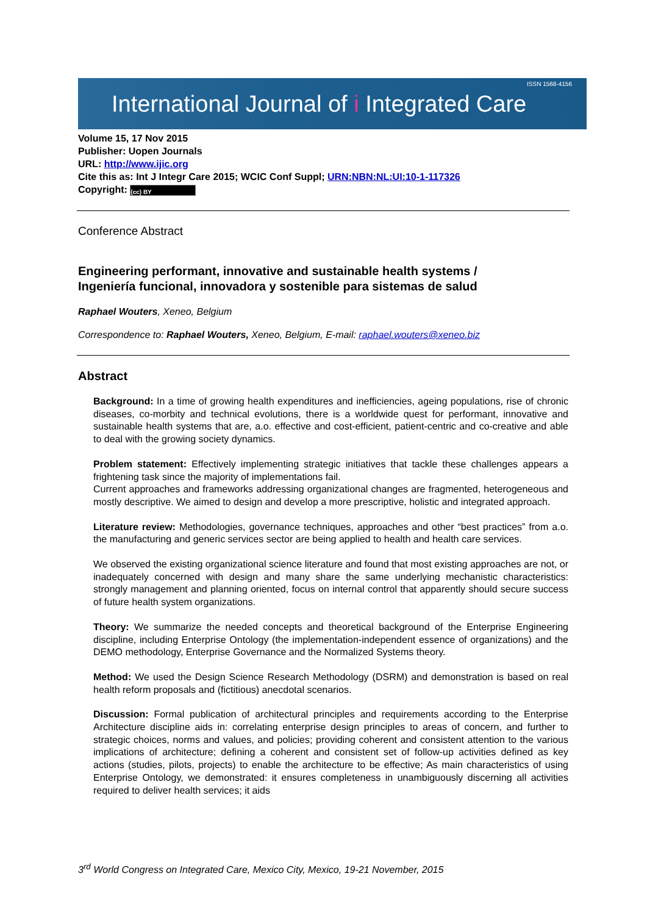International Journal of i Integrated Care ISSN 1568-4156
Volume 15, 17 Nov 2015
Publisher: Uopen Journals
URL: http://www.ijic.org
Cite this as: Int J Integr Care 2015; WCIC Conf Suppl; URN:NBN:NL:UI:10-1-117326
Copyright: (cc) BY
Conference Abstract
Engineering performant, innovative and sustainable health systems /
Ingeniería funcional, innovadora y sostenible para sistemas de salud
Raphael Wouters, Xeneo, Belgium
Correspondence to: Raphael Wouters, Xeneo, Belgium, E-mail: raphael.wouters@xeneo.biz
Abstract
Background: In a time of growing health expenditures and inefficiencies, ageing populations, rise of chronic diseases, co-morbity and technical evolutions, there is a worldwide quest for performant, innovative and sustainable health systems that are, a.o. effective and cost-efficient, patient-centric and co-creative and able to deal with the growing society dynamics.
Problem statement: Effectively implementing strategic initiatives that tackle these challenges appears a frightening task since the majority of implementations fail.
Current approaches and frameworks addressing organizational changes are fragmented, heterogeneous and mostly descriptive. We aimed to design and develop a more prescriptive, holistic and integrated approach.
Literature review: Methodologies, governance techniques, approaches and other “best practices” from a.o. the manufacturing and generic services sector are being applied to health and health care services.
We observed the existing organizational science literature and found that most existing approaches are not, or inadequately concerned with design and many share the same underlying mechanistic characteristics: strongly management and planning oriented, focus on internal control that apparently should secure success of future health system organizations.
Theory: We summarize the needed concepts and theoretical background of the Enterprise Engineering discipline, including Enterprise Ontology (the implementation-independent essence of organizations) and the DEMO methodology, Enterprise Governance and the Normalized Systems theory.
Method: We used the Design Science Research Methodology (DSRM) and demonstration is based on real health reform proposals and (fictitious) anecdotal scenarios.
Discussion: Formal publication of architectural principles and requirements according to the Enterprise Architecture discipline aids in: correlating enterprise design principles to areas of concern, and further to strategic choices, norms and values, and policies; providing coherent and consistent attention to the various implications of architecture; defining a coherent and consistent set of follow-up activities defined as key actions (studies, pilots, projects) to enable the architecture to be effective; As main characteristics of using Enterprise Ontology, we demonstrated: it ensures completeness in unambiguously discerning all activities required to deliver health services; it aids
3<sup>rd</sup> World Congress on Integrated Care, Mexico City, Mexico, 19-21 November, 2015